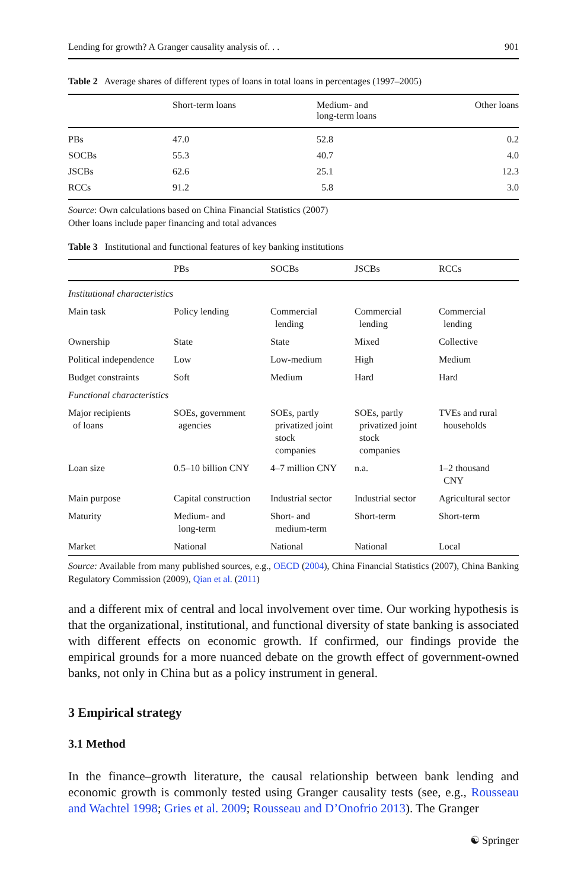Lending for growth? A Granger causality analysis of. . . 901
Table 2 Average shares of different types of loans in total loans in percentages (1997–2005)
| | Short-term loans | Medium- and long-term loans | Other loans |
| --- | --- | --- | --- |
| PBs | 47.0 | 52.8 | 0.2 |
| SOCBs | 55.3 | 40.7 | 4.0 |
| JSCBs | 62.6 | 25.1 | 12.3 |
| RCCs | 91.2 | 5.8 | 3.0 |
Source: Own calculations based on China Financial Statistics (2007)
Other loans include paper financing and total advances
Table 3 Institutional and functional features of key banking institutions
| | PBs | SOCBs | JSCBs | RCCs |
| --- | --- | --- | --- | --- |
| Institutional characteristics | | | | |
| Main task | Policy lending | Commercial lending | Commercial lending | Commercial lending |
| Ownership | State | State | Mixed | Collective |
| Political independence | Low | Low-medium | High | Medium |
| Budget constraints | Soft | Medium | Hard | Hard |
| Functional characteristics | | | | |
| Major recipients of loans | SOEs, government agencies | SOEs, partly privatized joint stock companies | SOEs, partly privatized joint stock companies | TVEs and rural households |
| Loan size | 0.5–10 billion CNY | 4–7 million CNY | n.a. | 1–2 thousand CNY |
| Main purpose | Capital construction | Industrial sector | Industrial sector | Agricultural sector |
| Maturity | Medium- and long-term | Short- and medium-term | Short-term | Short-term |
| Market | National | National | National | Local |
Source: Available from many published sources, e.g., OECD (2004), China Financial Statistics (2007), China Banking Regulatory Commission (2009), Qian et al. (2011)
and a different mix of central and local involvement over time. Our working hypothesis is that the organizational, institutional, and functional diversity of state banking is associated with different effects on economic growth. If confirmed, our findings provide the empirical grounds for a more nuanced debate on the growth effect of government-owned banks, not only in China but as a policy instrument in general.
3 Empirical strategy
3.1 Method
In the finance–growth literature, the causal relationship between bank lending and economic growth is commonly tested using Granger causality tests (see, e.g., Rousseau and Wachtel 1998; Gries et al. 2009; Rousseau and D’Onofrio 2013). The Granger
☯ Springer